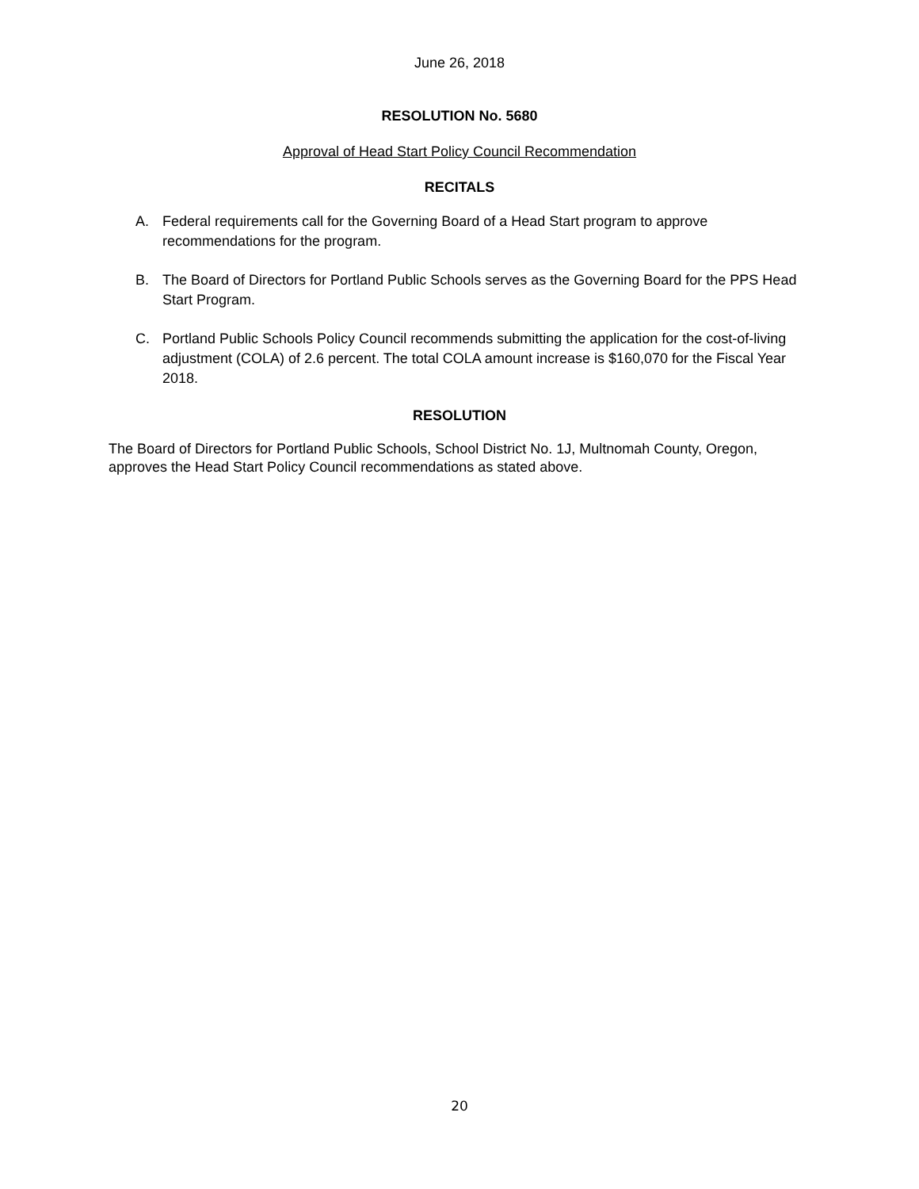June 26, 2018
RESOLUTION No. 5680
Approval of Head Start Policy Council Recommendation
RECITALS
A. Federal requirements call for the Governing Board of a Head Start program to approve recommendations for the program.
B. The Board of Directors for Portland Public Schools serves as the Governing Board for the PPS Head Start Program.
C. Portland Public Schools Policy Council recommends submitting the application for the cost-of-living adjustment (COLA) of 2.6 percent. The total COLA amount increase is $160,070 for the Fiscal Year 2018.
RESOLUTION
The Board of Directors for Portland Public Schools, School District No. 1J, Multnomah County, Oregon, approves the Head Start Policy Council recommendations as stated above.
20